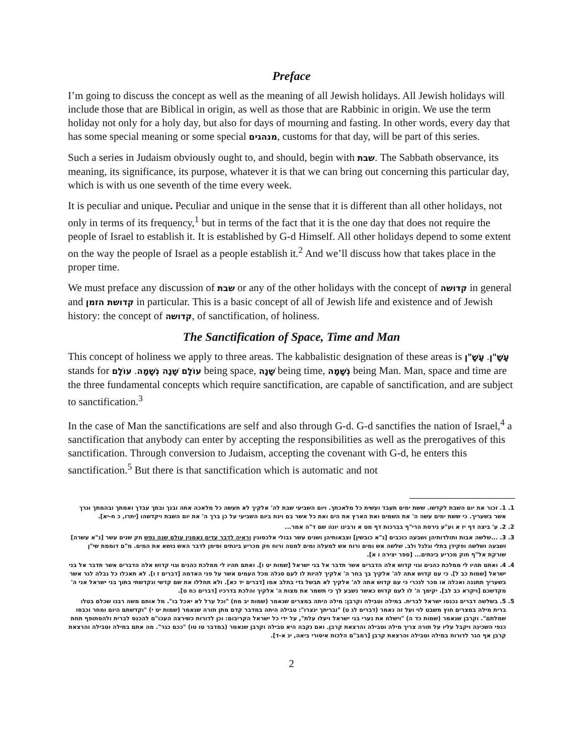Preface
I’m going to discuss the concept as well as the meaning of all Jewish holidays. All Jewish holidays will include those that are Biblical in origin, as well as those that are Rabbinic in origin. We use the term holiday not only for a holy day, but also for days of mourning and fasting. In other words, every day that has some special meaning or some special מנהגים, customs for that day, will be part of this series.
Such a series in Judaism obviously ought to, and should, begin with שבת. The Sabbath observance, its meaning, its significance, its purpose, whatever it is that we can bring out concerning this particular day, which is with us one seventh of the time every week.
It is peculiar and unique. Peculiar and unique in the sense that it is different than all other holidays, not only in terms of its frequency,<sup>1</sup> but in terms of the fact that it is the one day that does not require the people of Israel to establish it. It is established by G-d Himself. All other holidays depend to some extent on the way the people of Israel as a people establish it.<sup>2</sup> And we’ll discuss how that takes place in the proper time.
We must preface any discussion of שבת or any of the other holidays with the concept of קדושה in general and קדושת הזמן in particular. This is a basic concept of all of Jewish life and existence and of Jewish history: the concept of קדושה, of sanctification, of holiness.
The Sanctification of Space, Time and Man
This concept of holiness we apply to three areas. The kabbalistic designation of these areas is עָשָׁ"ן. עָשָׁ"ן stands for עוֹלָם שָׁנָה נְשָׁמָה. עוֹלָם being space, שָׁנָה being time, נְשָׁמָה being Man. Man, space and time are the three fundamental concepts which require sanctification, are capable of sanctification, and are subject to sanctification.<sup>3</sup>
In the case of Man the sanctifications are self and also through G-d. G-d sanctifies the nation of Israel,<sup>4</sup> a sanctification that anybody can enter by accepting the responsibilities as well as the prerogatives of this sanctification. Through conversion to Judaism, accepting the covenant with G-d, he enters this sanctification.<sup>5</sup> But there is that sanctification which is automatic and not
1. 1. זכור את יום השבת לקדשו. ששת ימים תעבד ועשית כל מלאכתך. ויום השביעי שבת לה' אלקיך לא תעשה כל מלאכה אתה ובנך ובתך עבדך ואמתך ובהמתך וגרך אשר בשעריך. כי ששת ימים עשה ה' את השמים ואת הארץ את הים ואת כל אשר בם וינח ביום השביעי על כן ברך ה' את יום השבת ויקדשהו [יתרו, כ ח-יא].
2. 2. ע' ביצה דף יז א וע"ע גירסת הרי"ף בברכות דף מט א ורבינו יונה שם ד"ה אמר...
3. 3. ...שלשה אבות ותולדותיהן ושבעה כוכבים [נ"א כובשין] וצבאותיהן ושנים עשר גבולי אלכסונין וראיה לדבר עדים נאמנין עולם שנה נפש חק שנים עשר [נ"א עשרה] ושבעה ושלשה ופקידן בתלי וגלגל ולב. שלשה אש ומים ורוח אש למעלה ומים למטה ורוח חק מכריע בינתים וסימן לדבר האש נושא את המים. מ"ם דוממת שי"ן שורקת אל"ף חוק מכריע בינתים... [ספר יצירה ו א].
4. 4. ואתם תהיו לי ממלכת כהנים וגוי קדוש אלה הדברים אשר תדבר אל בני ישראל [שמות יט ו]. ואתם תהיו לי ממלכת כהנים וגוי קדוש אלה הדברים אשר תדבר אל בני ישראל [שמות כב ל]. כי עם קדוש אתה לה' אלקיך בך בחר ה' אלקיך להיות לו לעם סגלה מכל העמים אשר על פני האדמה [דברים ז ו]. לא תאכלו כל נבלה לגר אשר בשעריך תתננה ואכלה או מכר לנכרי כי עם קדוש אתה לה' אלקיך לא תבשל גדי בחלב אמו [דברים יד כא]. ולא תחללו את שם קדשי ונקדשתי בתוך בני ישראל אני ה' מקדשכם [ויקרא כב לב]. יקימך ה' לו לעם קדוש כאשר נשבע לך כי תשמר את מצות ה' אלקיך והלכת בדרכיו [דברים כח ט].
5. 5. בשלשה דברים נכנסו ישראל לברית. במילה וטבילה וקרבן: מילה היתה במצרים שנאמר (שמות יב מח) "וכל ערל לא יאכל בו". מל אותם משה רבנו שכלם בטלו ברית מילה במצרים חוץ משבט לוי ועל זה נאמר (דברים לג ט) "ובריתך ינצרו": טבילה היתה במדבר קדם מתן תורה שנאמר (שמות יט י) "וקדשתם היום ומחר וכבסו שמלתם". וקרבן שנאמר (שמות כד ה) "וישלח את נערי בני ישראל ויעלו עלת", על ידי כל ישראל הקריבום: וכן לדורות כשירצה העכו"ם להכנס לברית ולהסתופף תחת כנפי השכינה ויקבל עליו על תורה צריך מילה וטבילה והרצאת קרבן. ואם נקבה היא טבילה וקרבן שנאמר (במדבר טו טו) "ככם כגר". מה אתם במילה וטבילה והרצאת קרבן אף הגר לדורות במילה וטבילה והרצאת קרבן [רמב"ם הלכות איסורי ביאה, יג א-ד].
2